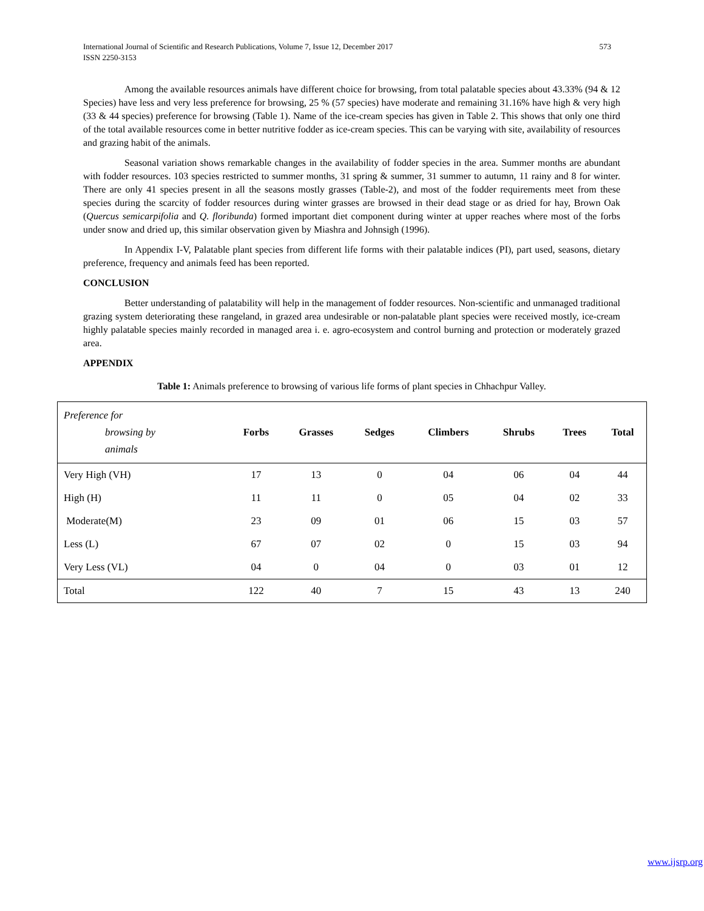International Journal of Scientific and Research Publications, Volume 7, Issue 12, December 2017
ISSN 2250-3153
573
Among the available resources animals have different choice for browsing, from total palatable species about 43.33% (94 & 12 Species) have less and very less preference for browsing, 25 % (57 species) have moderate and remaining 31.16% have high & very high (33 & 44 species) preference for browsing (Table 1). Name of the ice-cream species has given in Table 2. This shows that only one third of the total available resources come in better nutritive fodder as ice-cream species. This can be varying with site, availability of resources and grazing habit of the animals.
Seasonal variation shows remarkable changes in the availability of fodder species in the area. Summer months are abundant with fodder resources. 103 species restricted to summer months, 31 spring & summer, 31 summer to autumn, 11 rainy and 8 for winter. There are only 41 species present in all the seasons mostly grasses (Table-2), and most of the fodder requirements meet from these species during the scarcity of fodder resources during winter grasses are browsed in their dead stage or as dried for hay, Brown Oak (Quercus semicarpifolia and Q. floribunda) formed important diet component during winter at upper reaches where most of the forbs under snow and dried up, this similar observation given by Miashra and Johnsigh (1996).
In Appendix I-V, Palatable plant species from different life forms with their palatable indices (PI), part used, seasons, dietary preference, frequency and animals feed has been reported.
CONCLUSION
Better understanding of palatability will help in the management of fodder resources. Non-scientific and unmanaged traditional grazing system deteriorating these rangeland, in grazed area undesirable or non-palatable plant species were received mostly, ice-cream highly palatable species mainly recorded in managed area i. e. agro-ecosystem and control burning and protection or moderately grazed area.
APPENDIX
Table 1: Animals preference to browsing of various life forms of plant species in Chhachpur Valley.
| Preference for browsing by animals | Forbs | Grasses | Sedges | Climbers | Shrubs | Trees | Total |
| --- | --- | --- | --- | --- | --- | --- | --- |
| Very High (VH) | 17 | 13 | 0 | 04 | 06 | 04 | 44 |
| High (H) | 11 | 11 | 0 | 05 | 04 | 02 | 33 |
| Moderate(M) | 23 | 09 | 01 | 06 | 15 | 03 | 57 |
| Less (L) | 67 | 07 | 02 | 0 | 15 | 03 | 94 |
| Very Less (VL) | 04 | 0 | 04 | 0 | 03 | 01 | 12 |
| Total | 122 | 40 | 7 | 15 | 43 | 13 | 240 |
www.ijsrp.org